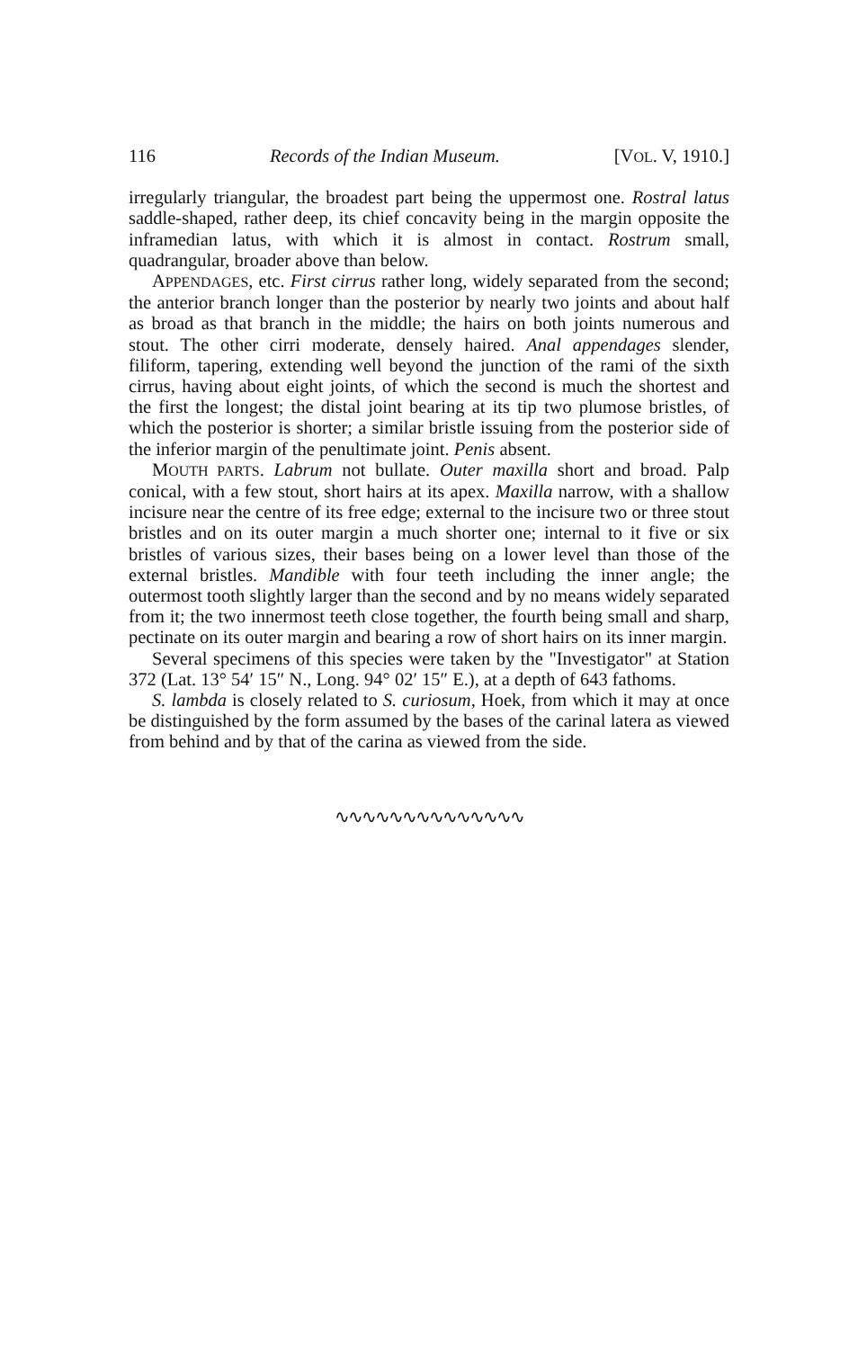116 Records of the Indian Museum. [VOL. V, 1910.]
irregularly triangular, the broadest part being the uppermost one. Rostral latus saddle-shaped, rather deep, its chief concavity being in the margin opposite the inframedian latus, with which it is almost in contact. Rostrum small, quadrangular, broader above than below.
APPENDAGES, etc. First cirrus rather long, widely separated from the second; the anterior branch longer than the posterior by nearly two joints and about half as broad as that branch in the middle; the hairs on both joints numerous and stout. The other cirri moderate, densely haired. Anal appendages slender, filiform, tapering, extending well beyond the junction of the rami of the sixth cirrus, having about eight joints, of which the second is much the shortest and the first the longest; the distal joint bearing at its tip two plumose bristles, of which the posterior is shorter; a similar bristle issuing from the posterior side of the inferior margin of the penultimate joint. Penis absent.
MOUTH PARTS. Labrum not bullate. Outer maxilla short and broad. Palp conical, with a few stout, short hairs at its apex. Maxilla narrow, with a shallow incisure near the centre of its free edge; external to the incisure two or three stout bristles and on its outer margin a much shorter one; internal to it five or six bristles of various sizes, their bases being on a lower level than those of the external bristles. Mandible with four teeth including the inner angle; the outermost tooth slightly larger than the second and by no means widely separated from it; the two innermost teeth close together, the fourth being small and sharp, pectinate on its outer margin and bearing a row of short hairs on its inner margin.
Several specimens of this species were taken by the "Investigator" at Station 372 (Lat. 13° 54′ 15″ N., Long. 94° 02′ 15″ E.), at a depth of 643 fathoms.
S. lambda is closely related to S. curiosum, Hoek, from which it may at once be distinguished by the form assumed by the bases of the carinal latera as viewed from behind and by that of the carina as viewed from the side.
∿∿∿∿∿∿∿∿∿∿∿∿∿∿